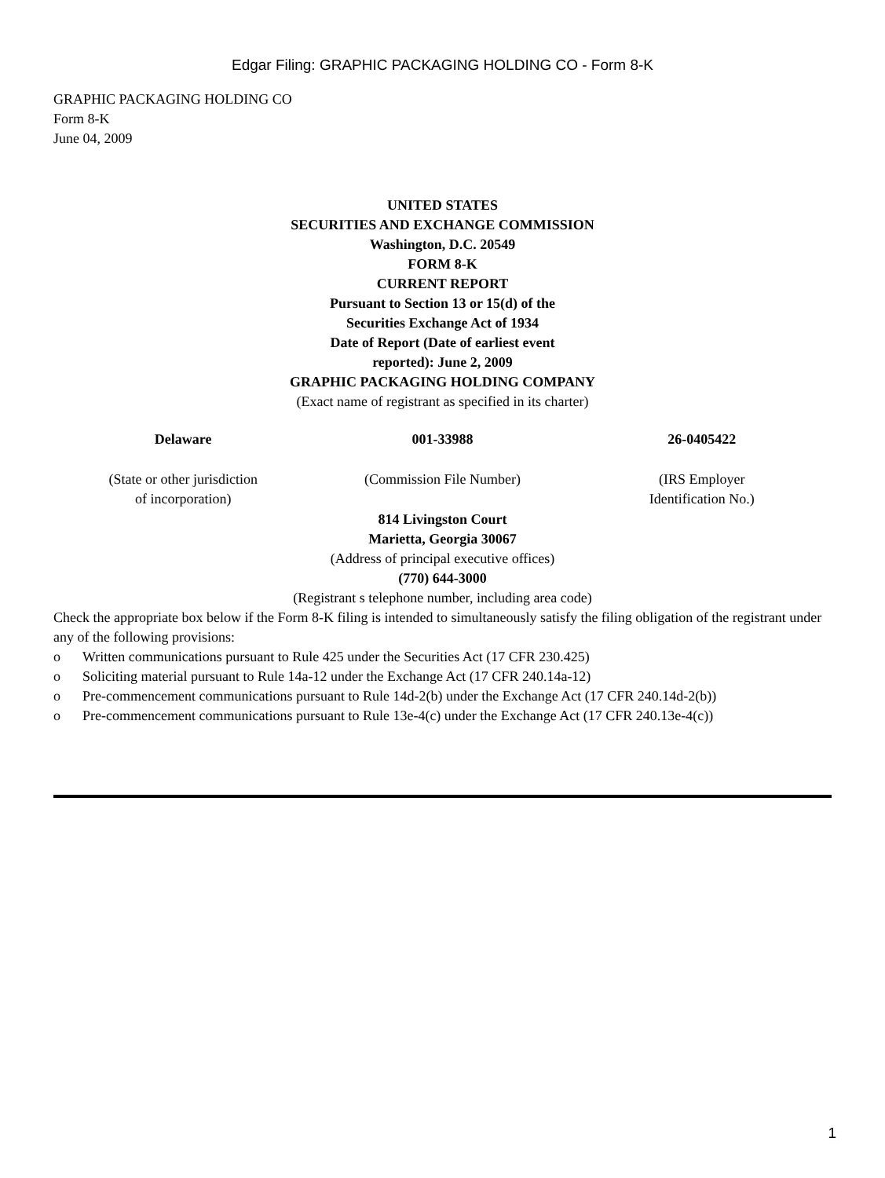Edgar Filing: GRAPHIC PACKAGING HOLDING CO - Form 8-K
GRAPHIC PACKAGING HOLDING CO
Form 8-K
June 04, 2009
UNITED STATES
SECURITIES AND EXCHANGE COMMISSION
Washington, D.C. 20549
FORM 8-K
CURRENT REPORT
Pursuant to Section 13 or 15(d) of the
Securities Exchange Act of 1934
Date of Report (Date of earliest event
reported): June 2, 2009
GRAPHIC PACKAGING HOLDING COMPANY
(Exact name of registrant as specified in its charter)
| Delaware | 001-33988 | 26-0405422 |
| (State or other jurisdiction of incorporation) | (Commission File Number) | (IRS Employer Identification No.) |
814 Livingston Court
Marietta, Georgia 30067
(Address of principal executive offices)
(770) 644-3000
(Registrant s telephone number, including area code)
Check the appropriate box below if the Form 8-K filing is intended to simultaneously satisfy the filing obligation of the registrant under any of the following provisions:
o Written communications pursuant to Rule 425 under the Securities Act (17 CFR 230.425)
o Soliciting material pursuant to Rule 14a-12 under the Exchange Act (17 CFR 240.14a-12)
o Pre-commencement communications pursuant to Rule 14d-2(b) under the Exchange Act (17 CFR 240.14d-2(b))
o Pre-commencement communications pursuant to Rule 13e-4(c) under the Exchange Act (17 CFR 240.13e-4(c))
1